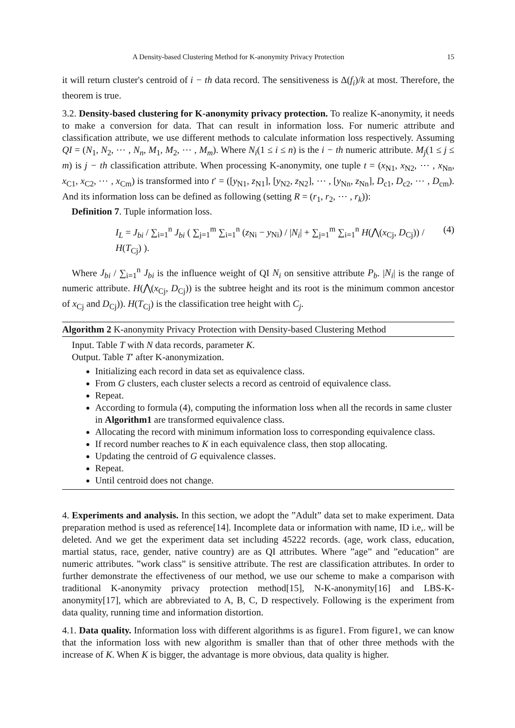A Density-based Clustering Method for K-anonymity Privacy Protection 15
it will return cluster's centroid of i − th data record. The sensitiveness is Δ(f<sub>i</sub>)/k at most. Therefore, the theorem is true.
3.2. Density-based clustering for K-anonymity privacy protection. To realize K-anonymity, it needs to make a conversion for data. That can result in information loss. For numeric attribute and classification attribute, we use different methods to calculate information loss respectively. Assuming QI = (N<sub>1</sub>, N<sub>2</sub>, ⋯ , N<sub>n</sub>, M<sub>1</sub>, M<sub>2</sub>, ⋯ , M<sub>m</sub>). Where N<sub>i</sub>(1 ≤ i ≤ n) is the i − th numeric attribute. M<sub>j</sub>(1 ≤ j ≤ m) is j − th classification attribute. When processing K-anonymity, one tuple t = (x<sub>N1</sub>, x<sub>N2</sub>, ⋯ , x<sub>Nn</sub>, x<sub>C1</sub>, x<sub>C2</sub>, ⋯ , x<sub>Cm</sub>) is transformed into t′ = ([y<sub>N1</sub>, z<sub>N1</sub>], [y<sub>N2</sub>, z<sub>N2</sub>], ⋯ , [y<sub>Nn</sub>, z<sub>Nn</sub>], D<sub>c1</sub>, D<sub>c2</sub>, ⋯ , D<sub>cm</sub>). And its information loss can be defined as following (setting R = (r<sub>1</sub>, r<sub>2</sub>, ⋯ , r<sub>k</sub>)):
Definition 7. Tuple information loss.
I<sub>L</sub> = J<sub>bi</sub> / ∑<sub>i=1</sub><sup>n</sup> J<sub>bi</sub> ( ∑<sub>j=1</sub><sup>m</sup> ∑<sub>i=1</sub><sup>n</sup> (z<sub>Ni</sub> − y<sub>Ni</sub>) / |N<sub>i</sub>| + ∑<sub>j=1</sub><sup>m</sup> ∑<sub>i=1</sub><sup>n</sup> H(⋀(x<sub>Cj</sub>, D<sub>Cj</sub>)) / H(T<sub>Cj</sub>) ). (4)
Where J<sub>bi</sub> / ∑<sub>i=1</sub><sup>n</sup> J<sub>bi</sub> is the influence weight of QI N<sub>i</sub> on sensitive attribute P<sub>b</sub>. |N<sub>i</sub>| is the range of numeric attribute. H(⋀(x<sub>Cj</sub>, D<sub>Cj</sub>)) is the subtree height and its root is the minimum common ancestor of x<sub>Cj</sub> and D<sub>Cj</sub>)). H(T<sub>Cj</sub>) is the classification tree height with C<sub>j</sub>.
Algorithm 2 K-anonymity Privacy Protection with Density-based Clustering Method
Input. Table T with N data records, parameter K.
Output. Table T′ after K-anonymization.
Initializing each record in data set as equivalence class.
From G clusters, each cluster selects a record as centroid of equivalence class.
Repeat.
According to formula (4), computing the information loss when all the records in same cluster in Algorithm1 are transformed equivalence class.
Allocating the record with minimum information loss to corresponding equivalence class.
If record number reaches to K in each equivalence class, then stop allocating.
Updating the centroid of G equivalence classes.
Repeat.
Until centroid does not change.
4. Experiments and analysis. In this section, we adopt the ”Adult” data set to make experiment. Data preparation method is used as reference[14]. Incomplete data or information with name, ID i.e,. will be deleted. And we get the experiment data set including 45222 records. (age, work class, education, martial status, race, gender, native country) are as QI attributes. Where ”age” and ”education” are numeric attributes. ”work class” is sensitive attribute. The rest are classification attributes. In order to further demonstrate the effectiveness of our method, we use our scheme to make a comparison with traditional K-anonymity privacy protection method[15], N-K-anonymity[16] and LBS-K-anonymity[17], which are abbreviated to A, B, C, D respectively. Following is the experiment from data quality, running time and information distortion.
4.1. Data quality. Information loss with different algorithms is as figure1. From figure1, we can know that the information loss with new algorithm is smaller than that of other three methods with the increase of K. When K is bigger, the advantage is more obvious, data quality is higher.